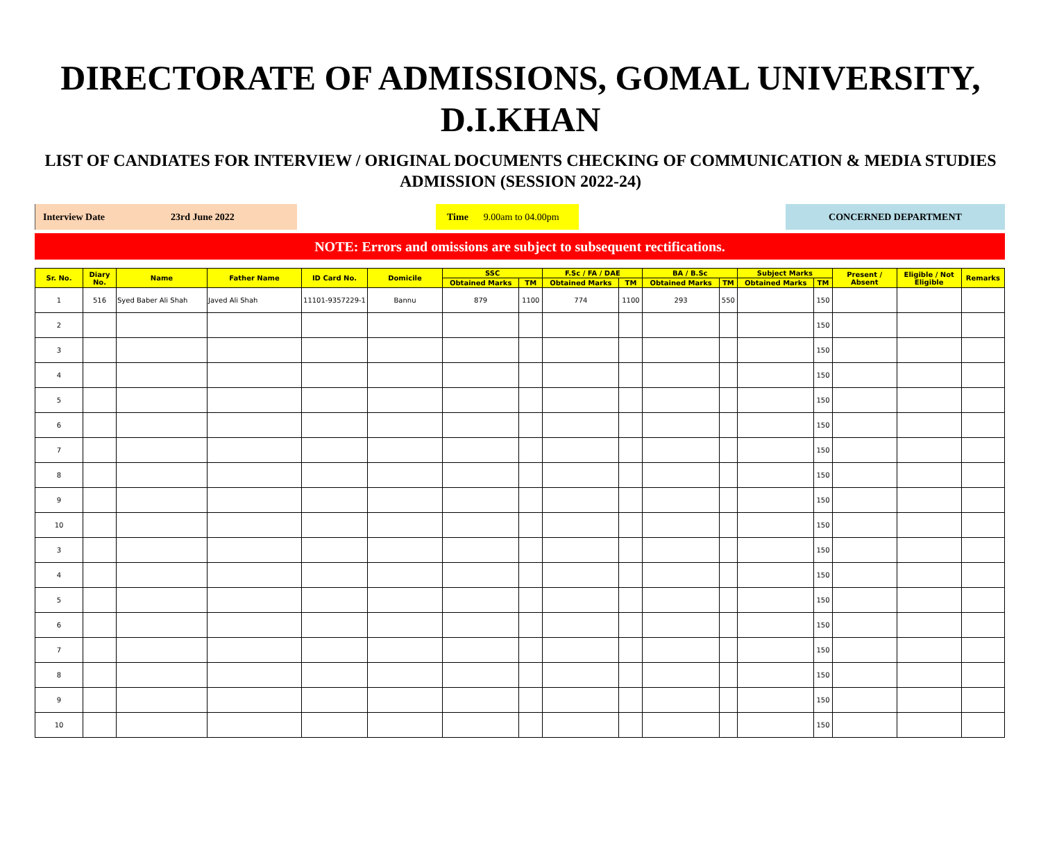DIRECTORATE OF ADMISSIONS, GOMAL UNIVERSITY, D.I.KHAN
LIST OF CANDIATES FOR INTERVIEW / ORIGINAL DOCUMENTS CHECKING OF COMMUNICATION & MEDIA STUDIES ADMISSION (SESSION 2022-24)
Interview Date 23rd June 2022 Time 9.00am to 04.00pm CONCERNED DEPARTMENT
NOTE: Errors and omissions are subject to subsequent rectifications.
| Sr. No. | Diary No. | Name | Father Name | ID Card No. | Domicile | SSC | | F.Sc / FA / DAE | | BA / B.Sc | | Subject Marks | | Present / Absent | Eligible / Not Eligible | Remarks |
| --- | --- | --- | --- | --- | --- | --- | --- | --- | --- | --- | --- | --- | --- | --- | --- | --- |
| | | | | | | Obtained Marks | TM | Obtained Marks | TM | Obtained Marks | TM | Obtained Marks | TM | | | |
| 1 | 516 | Syed Baber Ali Shah | Javed Ali Shah | 11101-9357229-1 | Bannu | 879 | 1100 | 774 | 1100 | 293 | 550 | | 150 | | | |
| 2 | | | | | | | | | | | | | 150 | | | |
| 3 | | | | | | | | | | | | | 150 | | | |
| 4 | | | | | | | | | | | | | 150 | | | |
| 5 | | | | | | | | | | | | | 150 | | | |
| 6 | | | | | | | | | | | | | 150 | | | |
| 7 | | | | | | | | | | | | | 150 | | | |
| 8 | | | | | | | | | | | | | 150 | | | |
| 9 | | | | | | | | | | | | | 150 | | | |
| 10 | | | | | | | | | | | | | 150 | | | |
| 3 | | | | | | | | | | | | | 150 | | | |
| 4 | | | | | | | | | | | | | 150 | | | |
| 5 | | | | | | | | | | | | | 150 | | | |
| 6 | | | | | | | | | | | | | 150 | | | |
| 7 | | | | | | | | | | | | | 150 | | | |
| 8 | | | | | | | | | | | | | 150 | | | |
| 9 | | | | | | | | | | | | | 150 | | | |
| 10 | | | | | | | | | | | | | 150 | | | |